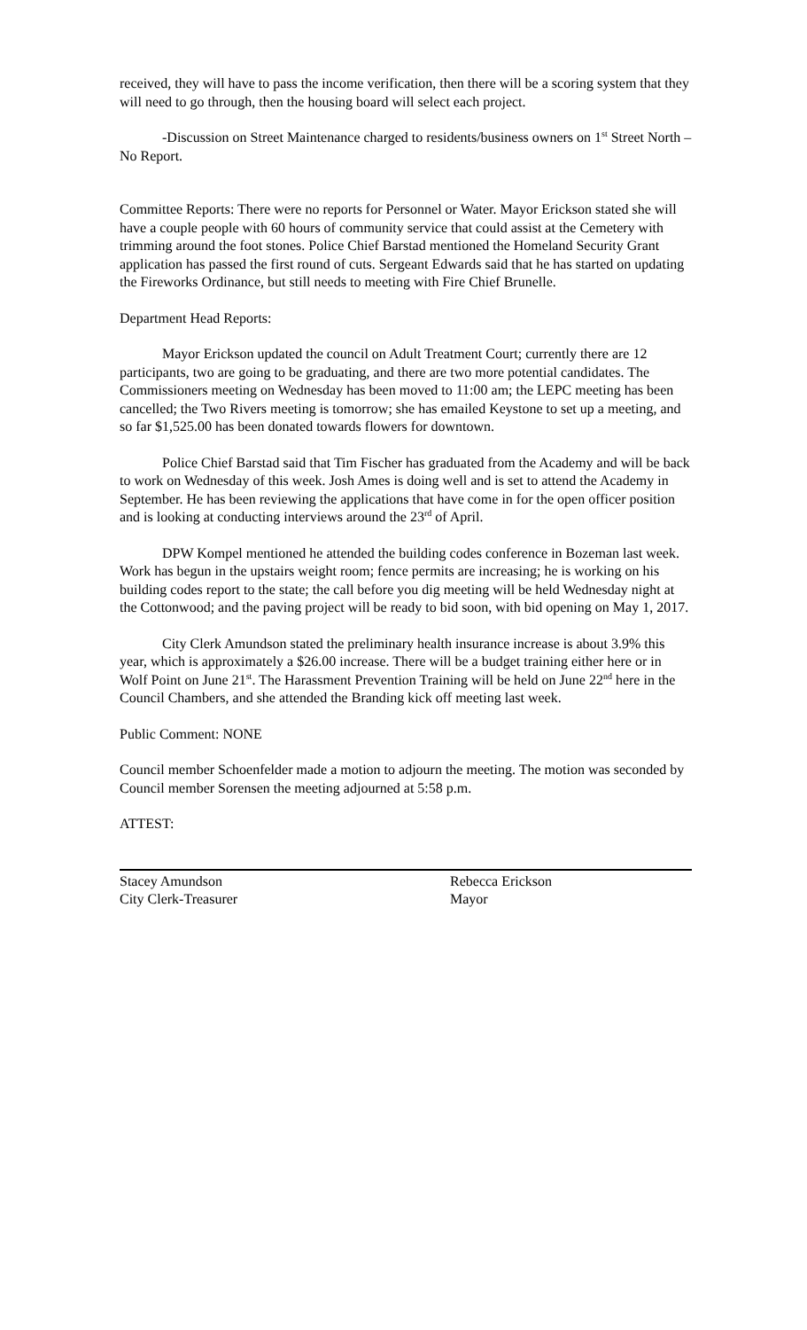received, they will have to pass the income verification, then there will be a scoring system that they will need to go through, then the housing board will select each project.
-Discussion on Street Maintenance charged to residents/business owners on 1<sup>st</sup> Street North – No Report.
Committee Reports: There were no reports for Personnel or Water. Mayor Erickson stated she will have a couple people with 60 hours of community service that could assist at the Cemetery with trimming around the foot stones. Police Chief Barstad mentioned the Homeland Security Grant application has passed the first round of cuts. Sergeant Edwards said that he has started on updating the Fireworks Ordinance, but still needs to meeting with Fire Chief Brunelle.
Department Head Reports:
Mayor Erickson updated the council on Adult Treatment Court; currently there are 12 participants, two are going to be graduating, and there are two more potential candidates. The Commissioners meeting on Wednesday has been moved to 11:00 am; the LEPC meeting has been cancelled; the Two Rivers meeting is tomorrow; she has emailed Keystone to set up a meeting, and so far $1,525.00 has been donated towards flowers for downtown.
Police Chief Barstad said that Tim Fischer has graduated from the Academy and will be back to work on Wednesday of this week. Josh Ames is doing well and is set to attend the Academy in September. He has been reviewing the applications that have come in for the open officer position and is looking at conducting interviews around the 23<sup>rd</sup> of April.
DPW Kompel mentioned he attended the building codes conference in Bozeman last week. Work has begun in the upstairs weight room; fence permits are increasing; he is working on his building codes report to the state; the call before you dig meeting will be held Wednesday night at the Cottonwood; and the paving project will be ready to bid soon, with bid opening on May 1, 2017.
City Clerk Amundson stated the preliminary health insurance increase is about 3.9% this year, which is approximately a $26.00 increase. There will be a budget training either here or in Wolf Point on June 21<sup>st</sup>. The Harassment Prevention Training will be held on June 22<sup>nd</sup> here in the Council Chambers, and she attended the Branding kick off meeting last week.
Public Comment: NONE
Council member Schoenfelder made a motion to adjourn the meeting. The motion was seconded by Council member Sorensen the meeting adjourned at 5:58 p.m.
ATTEST:
Stacey Amundson
City Clerk-Treasurer
Rebecca Erickson
Mayor